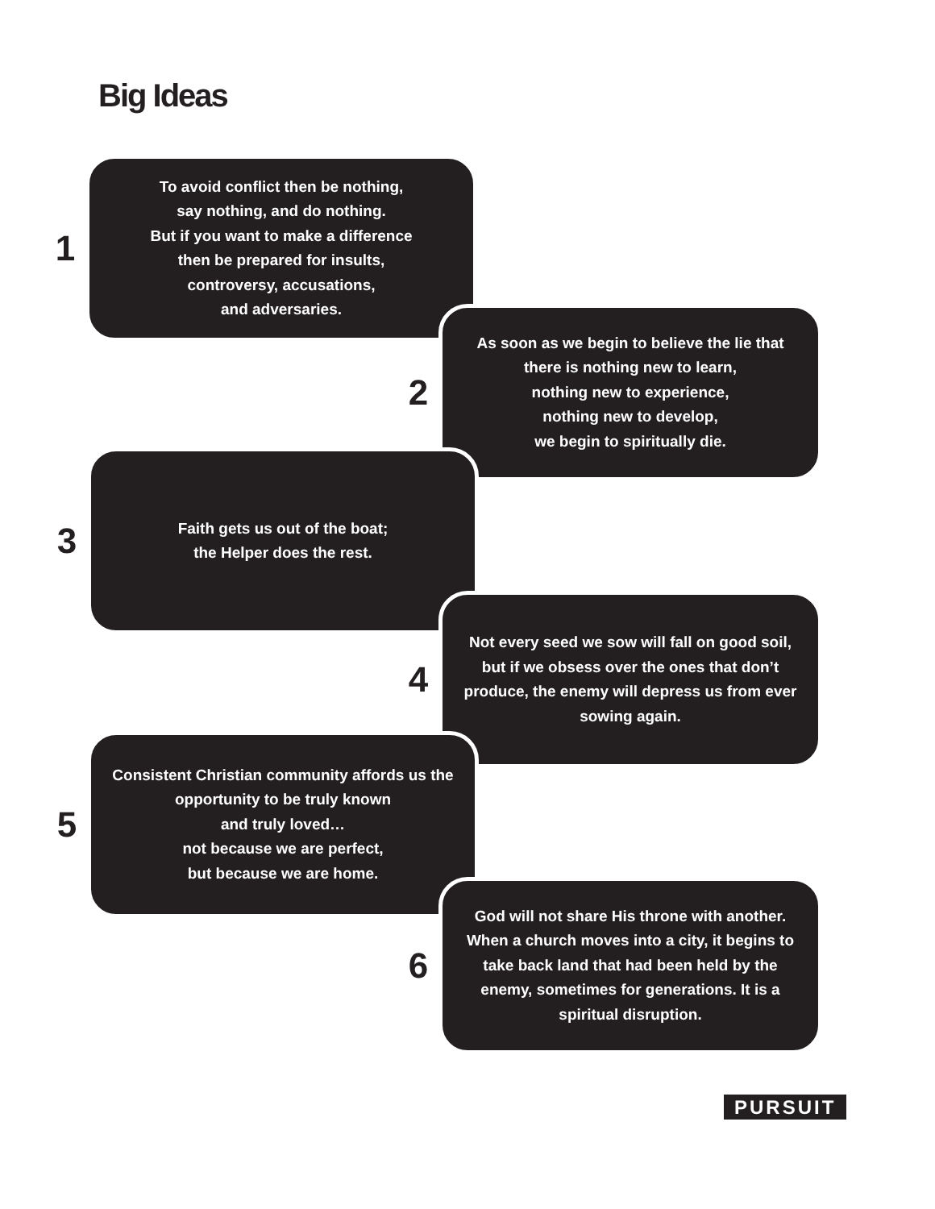Big Ideas
1
To avoid conflict then be nothing,
say nothing, and do nothing.
But if you want to make a difference
then be prepared for insults,
controversy, accusations,
and adversaries.
2
As soon as we begin to believe the lie that there is nothing new to learn,
nothing new to experience,
nothing new to develop,
we begin to spiritually die.
3
Faith gets us out of the boat;
the Helper does the rest.
4
Not every seed we sow will fall on good soil, but if we obsess over the ones that don’t produce, the enemy will depress us from ever sowing again.
5
Consistent Christian community affords us the opportunity to be truly known
and truly loved…
not because we are perfect,
but because we are home.
6
God will not share His throne with another. When a church moves into a city, it begins to take back land that had been held by the enemy, sometimes for generations. It is a spiritual disruption.
PURSUIT